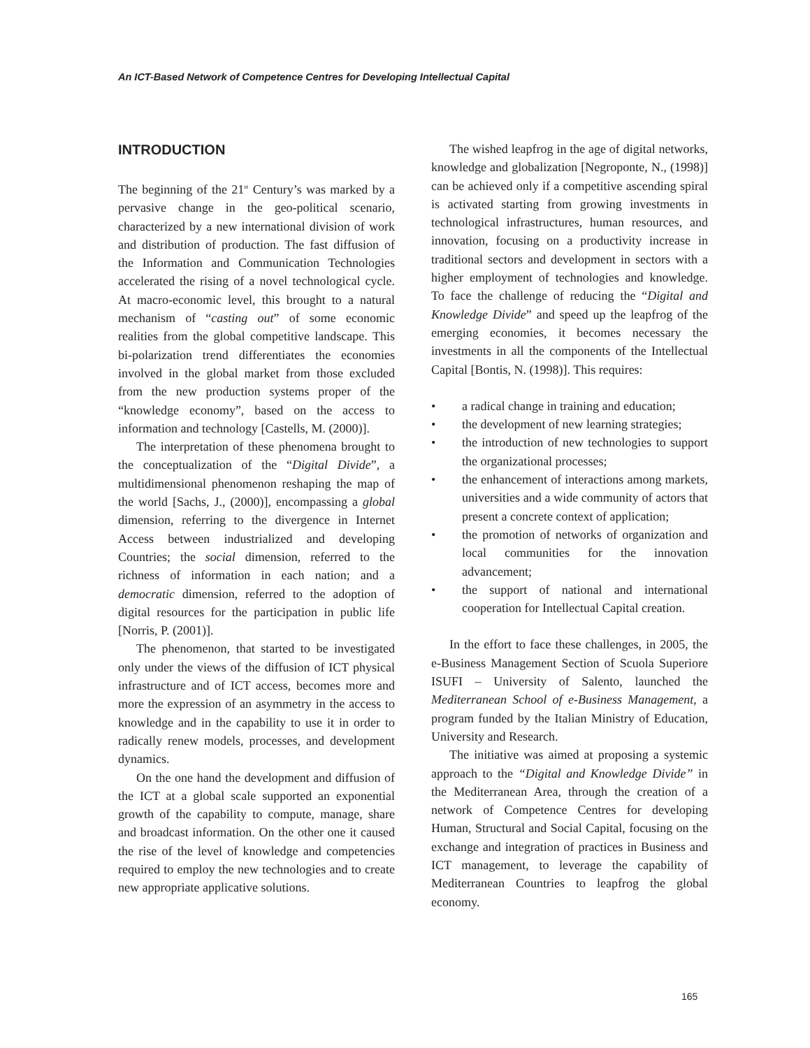An ICT-Based Network of Competence Centres for Developing Intellectual Capital
INTRODUCTION
The beginning of the 21<sup>st</sup> Century’s was marked by a pervasive change in the geo-political scenario, characterized by a new international division of work and distribution of production. The fast diffusion of the Information and Communication Technologies accelerated the rising of a novel technological cycle. At macro-economic level, this brought to a natural mechanism of “casting out” of some economic realities from the global competitive landscape. This bi-polarization trend differentiates the economies involved in the global market from those excluded from the new production systems proper of the “knowledge economy”, based on the access to information and technology [Castells, M. (2000)].
The interpretation of these phenomena brought to the conceptualization of the “Digital Divide”, a multidimensional phenomenon reshaping the map of the world [Sachs, J., (2000)], encompassing a global dimension, referring to the divergence in Internet Access between industrialized and developing Countries; the social dimension, referred to the richness of information in each nation; and a democratic dimension, referred to the adoption of digital resources for the participation in public life [Norris, P. (2001)].
The phenomenon, that started to be investigated only under the views of the diffusion of ICT physical infrastructure and of ICT access, becomes more and more the expression of an asymmetry in the access to knowledge and in the capability to use it in order to radically renew models, processes, and development dynamics.
On the one hand the development and diffusion of the ICT at a global scale supported an exponential growth of the capability to compute, manage, share and broadcast information. On the other one it caused the rise of the level of knowledge and competencies required to employ the new technologies and to create new appropriate applicative solutions.
The wished leapfrog in the age of digital networks, knowledge and globalization [Negroponte, N., (1998)] can be achieved only if a competitive ascending spiral is activated starting from growing investments in technological infrastructures, human resources, and innovation, focusing on a productivity increase in traditional sectors and development in sectors with a higher employment of technologies and knowledge. To face the challenge of reducing the “Digital and Knowledge Divide” and speed up the leapfrog of the emerging economies, it becomes necessary the investments in all the components of the Intellectual Capital [Bontis, N. (1998)]. This requires:
• a radical change in training and education;
• the development of new learning strategies;
• the introduction of new technologies to support the organizational processes;
• the enhancement of interactions among markets, universities and a wide community of actors that present a concrete context of application;
• the promotion of networks of organization and local communities for the innovation advancement;
• the support of national and international cooperation for Intellectual Capital creation.
In the effort to face these challenges, in 2005, the e-Business Management Section of Scuola Superiore ISUFI – University of Salento, launched the Mediterranean School of e-Business Management, a program funded by the Italian Ministry of Education, University and Research.
The initiative was aimed at proposing a systemic approach to the “Digital and Knowledge Divide” in the Mediterranean Area, through the creation of a network of Competence Centres for developing Human, Structural and Social Capital, focusing on the exchange and integration of practices in Business and ICT management, to leverage the capability of Mediterranean Countries to leapfrog the global economy.
165